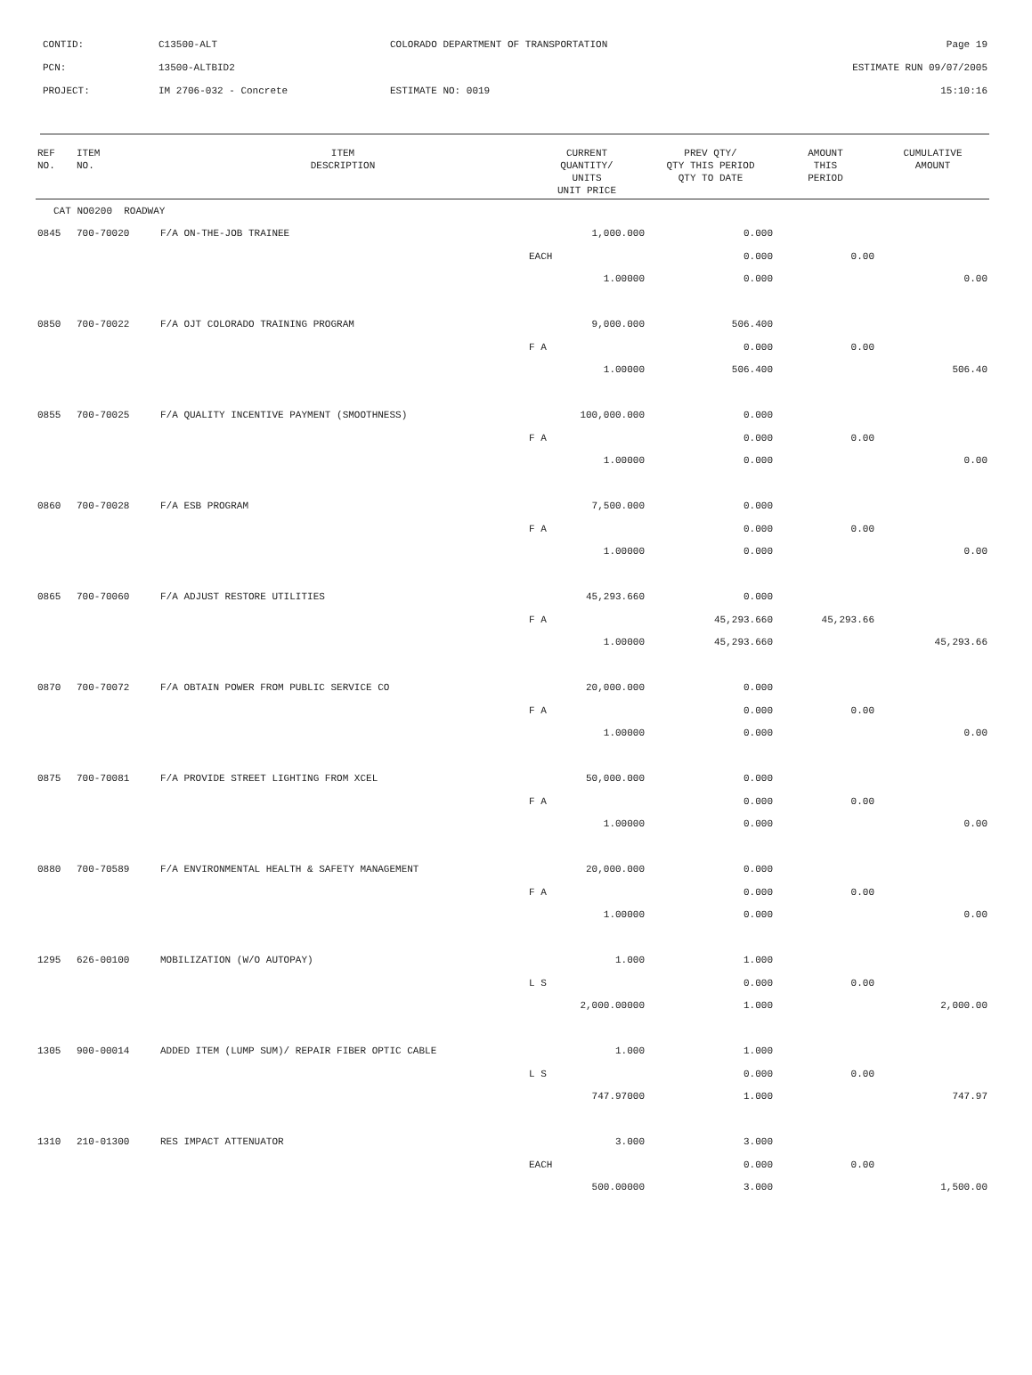| CONTID: | C13500-ALT | COLORADO DEPARTMENT OF TRANSPORTATION | Page 19 |
| PCN: | 13500-ALTBID2 | | ESTIMATE RUN 09/07/2005 |
| PROJECT: | IM 2706-032 - Concrete | ESTIMATE NO: 0019 | 15:10:16 |
| REF NO. | ITEM NO. | ITEM DESCRIPTION | CURRENT QUANTITY/ UNITS UNIT PRICE | PREV QTY/ QTY THIS PERIOD QTY TO DATE | AMOUNT THIS PERIOD | CUMULATIVE AMOUNT |
| --- | --- | --- | --- | --- | --- | --- |
| CAT NO0200 ROADWAY | | | | | | |
| 0845 | 700-70020 | F/A ON-THE-JOB TRAINEE | 1,000.000 | 0.000 | | |
| | | | EACH | 0.000 | 0.00 | |
| | | | 1.00000 | 0.000 | | 0.00 |
| 0850 | 700-70022 | F/A OJT COLORADO TRAINING PROGRAM | 9,000.000 | 506.400 | | |
| | | | F A | 0.000 | 0.00 | |
| | | | 1.00000 | 506.400 | | 506.40 |
| 0855 | 700-70025 | F/A QUALITY INCENTIVE PAYMENT (SMOOTHNESS) | 100,000.000 | 0.000 | | |
| | | | F A | 0.000 | 0.00 | |
| | | | 1.00000 | 0.000 | | 0.00 |
| 0860 | 700-70028 | F/A ESB PROGRAM | 7,500.000 | 0.000 | | |
| | | | F A | 0.000 | 0.00 | |
| | | | 1.00000 | 0.000 | | 0.00 |
| 0865 | 700-70060 | F/A ADJUST RESTORE UTILITIES | 45,293.660 | 0.000 | | |
| | | | F A | 45,293.660 | 45,293.66 | |
| | | | 1.00000 | 45,293.660 | | 45,293.66 |
| 0870 | 700-70072 | F/A OBTAIN POWER FROM PUBLIC SERVICE CO | 20,000.000 | 0.000 | | |
| | | | F A | 0.000 | 0.00 | |
| | | | 1.00000 | 0.000 | | 0.00 |
| 0875 | 700-70081 | F/A PROVIDE STREET LIGHTING FROM XCEL | 50,000.000 | 0.000 | | |
| | | | F A | 0.000 | 0.00 | |
| | | | 1.00000 | 0.000 | | 0.00 |
| 0880 | 700-70589 | F/A ENVIRONMENTAL HEALTH & SAFETY MANAGEMENT | 20,000.000 | 0.000 | | |
| | | | F A | 0.000 | 0.00 | |
| | | | 1.00000 | 0.000 | | 0.00 |
| 1295 | 626-00100 | MOBILIZATION (W/O AUTOPAY) | 1.000 | 1.000 | | |
| | | | L S | 0.000 | 0.00 | |
| | | | 2,000.00000 | 1.000 | | 2,000.00 |
| 1305 | 900-00014 | ADDED ITEM (LUMP SUM)/ REPAIR FIBER OPTIC CABLE | 1.000 | 1.000 | | |
| | | | L S | 0.000 | 0.00 | |
| | | | 747.97000 | 1.000 | | 747.97 |
| 1310 | 210-01300 | RES IMPACT ATTENUATOR | 3.000 | 3.000 | | |
| | | | EACH | 0.000 | 0.00 | |
| | | | 500.00000 | 3.000 | | 1,500.00 |